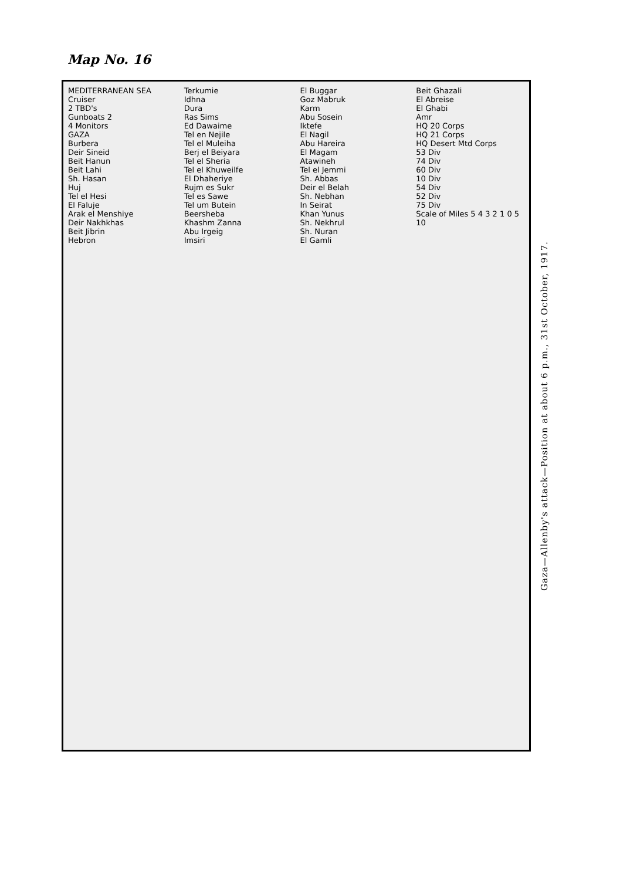Map No. 16
MEDITERRANEAN SEA
Cruiser
2 TBD's
Gunboats 2
4 Monitors
GAZA
Burbera
Deir Sineid
Beit Hanun
Beit Lahi
Sh. Hasan
Huj
Tel el Hesi
El Faluje
Arak el Menshiye
Deir Nakhkhas
Beit Jibrin
Hebron
Terkumie
Idhna
Dura
Ras Sims
Ed Dawaime
Tel en Nejile
Tel el Muleiha
Berj el Beiyara
Tel el Sheria
Tel el Khuweilfe
El Dhaheriye
Rujm es Sukr
Tel es Sawe
Tel um Butein
Beersheba
Khashm Zanna
Abu Irgeig
Imsiri
El Buggar
Goz Mabruk
Karm
Abu Sosein
Iktefe
El Nagil
Abu Hareira
El Magam
Atawineh
Tel el Jemmi
Sh. Abbas
Deir el Belah
Sh. Nebhan
In Seirat
Khan Yunus
Sh. Nekhrul
Sh. Nuran
El Gamli
Beit Ghazali
El Abreise
El Ghabi
Amr
HQ 20 Corps
HQ 21 Corps
HQ Desert Mtd Corps
53 Div
74 Div
60 Div
10 Div
54 Div
52 Div
75 Div
Scale of Miles 5 4 3 2 1 0 5 10
Gaza—Allenby's attack—Position at about 6 p.m., 31st October, 1917.